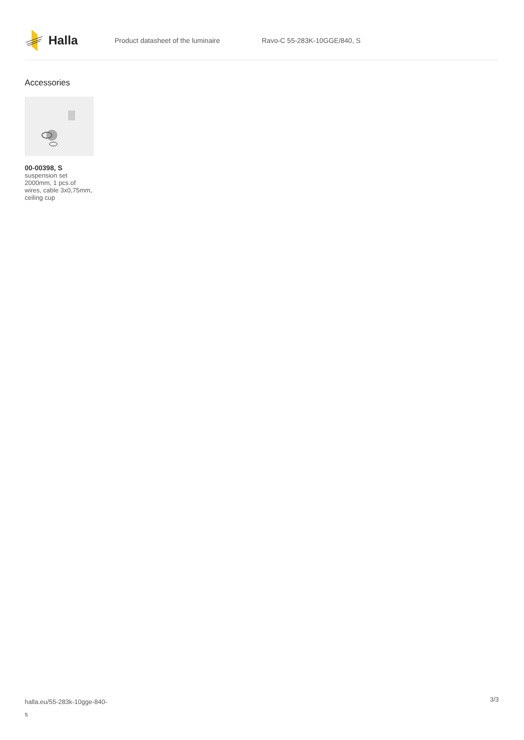Halla
Product datasheet of the luminaire Ravo-C 55-283K-10GGE/840, S
Accessories
00-00398, S
suspension set 2000mm, 1 pcs.of wires, cable 3x0,75mm, ceiling cup
halla.eu/55-283k-10gge-840-
s
3/3